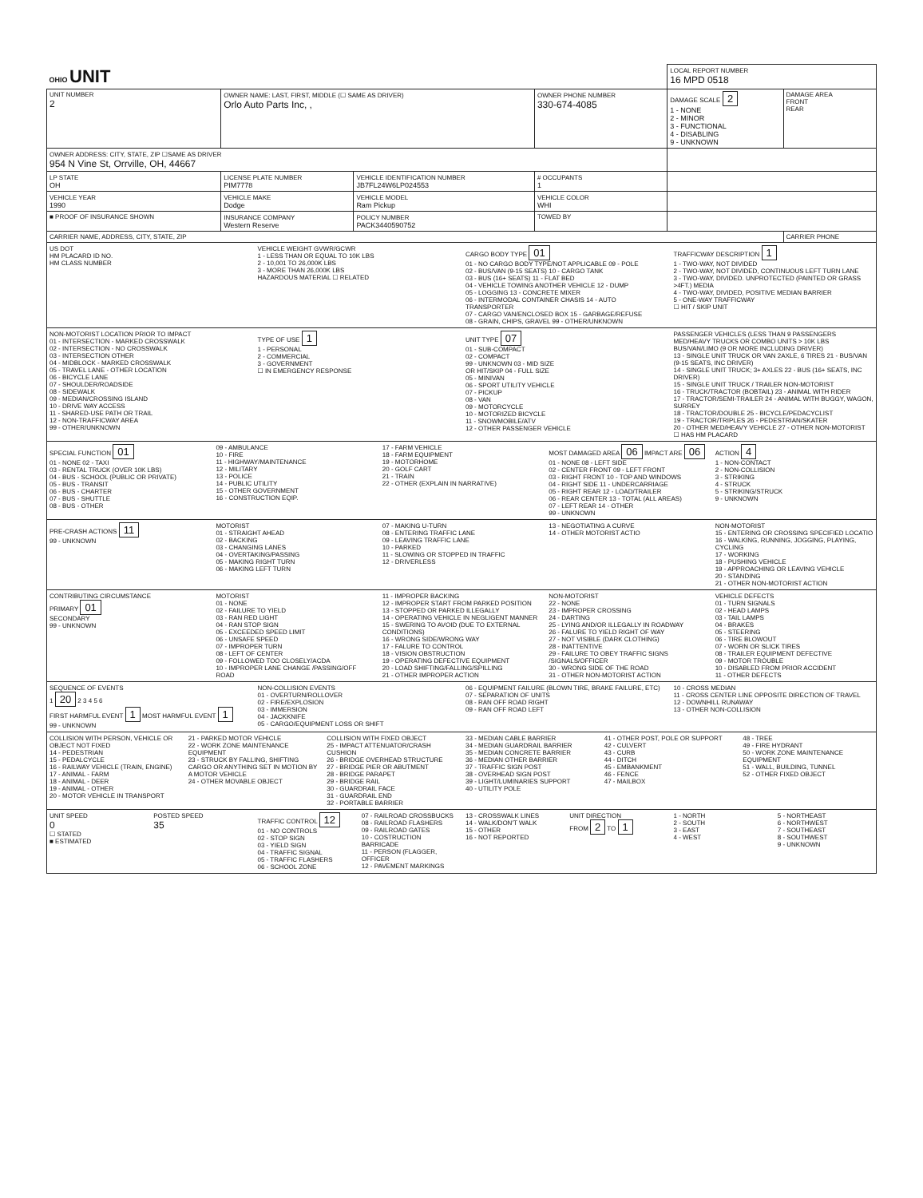| OHIO UNIT | | | | LOCAL REPORT NUMBER 16 MPD 0518 | |
| UNIT NUMBER 2 | OWNER NAME: LAST, FIRST, MIDDLE (☐ SAME AS DRIVER) Orlo Auto Parts Inc, , | | OWNER PHONE NUMBER 330-674-4085 | DAMAGE SCALE 2 1 - NONE 2 - MINOR 3 - FUNCTIONAL 4 - DISABLING 9 - UNKNOWN | DAMAGE AREA FRONT REAR |
| OWNER ADDRESS: CITY, STATE, ZIP ☐SAME AS DRIVER 954 N Vine St, Orrville, OH, 44667 | | | | | |
| LP STATE OH | LICENSE PLATE NUMBER PIM7778 | VEHICLE IDENTIFICATION NUMBER JB7FL24W6LP024553 | # OCCUPANTS 1 | | |
| VEHICLE YEAR 1990 | VEHICLE MAKE Dodge | VEHICLE MODEL Ram Pickup | VEHICLE COLOR WHI | | |
| ■ PROOF OF INSURANCE SHOWN | INSURANCE COMPANY Western Reserve | POLICY NUMBER PACK3440590752 | TOWED BY | | |
| CARRIER NAME, ADDRESS, CITY, STATE, ZIP | | | | | CARRIER PHONE |
US DOT
HM PLACARD ID NO.
HM CLASS NUMBER
VEHICLE WEIGHT GVWR/GCWR
1 - LESS THAN OR EQUAL TO 10K LBS
2 - 10,001 TO 26,000K LBS
3 - MORE THAN 26,000K LBS
HAZARDOUS MATERIAL ☐ RELATED
CARGO BODY TYPE 01
01 - NO CARGO BODY TYPE/NOT APPLICABLE 09 - POLE
02 - BUS/VAN (9-15 SEATS) 10 - CARGO TANK
03 - BUS (16+ SEATS) 11 - FLAT BED
04 - VEHICLE TOWING ANOTHER VEHICLE 12 - DUMP
05 - LOGGING 13 - CONCRETE MIXER
06 - INTERMODAL CONTAINER CHASIS 14 - AUTO TRANSPORTER
07 - CARGO VAN/ENCLOSED BOX 15 - GARBAGE/REFUSE
08 - GRAIN, CHIPS, GRAVEL 99 - OTHER/UNKNOWN
TRAFFICWAY DESCRIPTION 1
1 - TWO-WAY, NOT DIVIDED
2 - TWO-WAY, NOT DIVIDED, CONTINUOUS LEFT TURN LANE
3 - TWO-WAY, DIVIDED. UNPROTECTED (PAINTED OR GRASS >4FT.) MEDIA
4 - TWO-WAY, DIVIDED, POSITIVE MEDIAN BARRIER
5 - ONE-WAY TRAFFICWAY
☐ HIT / SKIP UNIT
NON-MOTORIST LOCATION PRIOR TO IMPACT
01 - INTERSECTION - MARKED CROSSWALK
02 - INTERSECTION - NO CROSSWALK
03 - INTERSECTION OTHER
04 - MIDBLOCK - MARKED CROSSWALK
05 - TRAVEL LANE - OTHER LOCATION
06 - BICYCLE LANE
07 - SHOULDER/ROADSIDE
08 - SIDEWALK
09 - MEDIAN/CROSSING ISLAND
10 - DRIVE WAY ACCESS
11 - SHARED-USE PATH OR TRAIL
12 - NON-TRAFFICWAY AREA
99 - OTHER/UNKNOWN
TYPE OF USE 1
1 - PERSONAL
2 - COMMERCIAL
3 - GOVERNMENT
☐ IN EMERGENCY RESPONSE
UNIT TYPE 07
01 - SUB-COMPACT
02 - COMPACT
99 - UNKNOWN 03 - MID SIZE
OR HIT/SKIP 04 - FULL SIZE
05 - MINIVAN
06 - SPORT UTILITY VEHICLE
07 - PICKUP
08 - VAN
09 - MOTORCYCLE
10 - MOTORIZED BICYCLE
11 - SNOWMOBILE/ATV
12 - OTHER PASSENGER VEHICLE
PASSENGER VEHICLES (LESS THAN 9 PASSENGERS MED/HEAVY TRUCKS OR COMBO UNITS > 10K LBS BUS/VAN/LIMO (9 OR MORE INCLUDING DRIVER)
13 - SINGLE UNIT TRUCK OR VAN 2AXLE, 6 TIRES 21 - BUS/VAN (9-15 SEATS, INC DRIVER)
14 - SINGLE UNIT TRUCK; 3+ AXLES 22 - BUS (16+ SEATS, INC DRIVER)
15 - SINGLE UNIT TRUCK / TRAILER NON-MOTORIST
16 - TRUCK/TRACTOR (BOBTAIL) 23 - ANIMAL WITH RIDER
17 - TRACTOR/SEMI-TRAILER 24 - ANIMAL WITH BUGGY, WAGON, SURREY
18 - TRACTOR/DOUBLE 25 - BICYCLE/PEDACYCLIST
19 - TRACTOR/TRIPLES 26 - PEDESTRIAN/SKATER
20 - OTHER MED/HEAVY VEHICLE 27 - OTHER NON-MOTORIST
☐ HAS HM PLACARD
SPECIAL FUNCTION 01
01 - NONE 02 - TAXI
03 - RENTAL TRUCK (OVER 10K LBS)
04 - BUS - SCHOOL (PUBLIC OR PRIVATE)
05 - BUS - TRANSIT
06 - BUS - CHARTER
07 - BUS - SHUTTLE
08 - BUS - OTHER
09 - AMBULANCE
10 - FIRE
11 - HIGHWAY/MAINTENANCE
12 - MILITARY
13 - POLICE
14 - PUBLIC UTILITY
15 - OTHER GOVERNMENT
16 - CONSTRUCTION EQIP.
17 - FARM VEHICLE
18 - FARM EQUIPMENT
19 - MOTORHOME
20 - GOLF CART
21 - TRAIN
22 - OTHER (EXPLAIN IN NARRATIVE)
MOST DAMAGED AREA 06 IMPACT ARE 06
01 - NONE 08 - LEFT SIDE
02 - CENTER FRONT 09 - LEFT FRONT
03 - RIGHT FRONT 10 - TOP AND WINDOWS
04 - RIGHT SIDE 11 - UNDERCARRIAGE
05 - RIGHT REAR 12 - LOAD/TRAILER
06 - REAR CENTER 13 - TOTAL (ALL AREAS)
07 - LEFT REAR 14 - OTHER
99 - UNKNOWN
ACTION 4
1 - NON-CONTACT
2 - NON-COLLISION
3 - STRIKING
4 - STRUCK
5 - STRIKING/STRUCK
9 - UNKNOWN
PRE-CRASH ACTIONS 11
99 - UNKNOWN
MOTORIST
01 - STRAIGHT AHEAD
02 - BACKING
03 - CHANGING LANES
04 - OVERTAKING/PASSING
05 - MAKING RIGHT TURN
06 - MAKING LEFT TURN
07 - MAKING U-TURN
08 - ENTERING TRAFFIC LANE
09 - LEAVING TRAFFIC LANE
10 - PARKED
11 - SLOWING OR STOPPED IN TRAFFIC
12 - DRIVERLESS
13 - NEGOTIATING A CURVE
14 - OTHER MOTORIST ACTIO
NON-MOTORIST
15 - ENTERING OR CROSSING SPECIFIED LOCATIO
16 - WALKING, RUNNING, JOGGING, PLAYING, CYCLING
17 - WORKING
18 - PUSHING VEHICLE
19 - APPROACHING OR LEAVING VEHICLE
20 - STANDING
21 - OTHER NON-MOTORIST ACTION
CONTRIBUTING CIRCUMSTANCE
PRIMARY 01
SECONDARY
99 - UNKNOWN
MOTORIST
01 - NONE
02 - FAILURE TO YIELD
03 - RAN RED LIGHT
04 - RAN STOP SIGN
05 - EXCEEDED SPEED LIMIT
06 - UNSAFE SPEED
07 - IMPROPER TURN
08 - LEFT OF CENTER
09 - FOLLOWED TOO CLOSELY/ACDA
10 - IMPROPER LANE CHANGE /PASSING/OFF ROAD
11 - IMPROPER BACKING
12 - IMPROPER START FROM PARKED POSITION
13 - STOPPED OR PARKED ILLEGALLY
14 - OPERATING VEHICLE IN NEGLIGENT MANNER
15 - SWERING TO AVOID (DUE TO EXTERNAL CONDITIONS)
16 - WRONG SIDE/WRONG WAY
17 - FALURE TO CONTROL
18 - VISION OBSTRUCTION
19 - OPERATING DEFECTIVE EQUIPMENT
20 - LOAD SHIFTING/FALLING/SPILLING
21 - OTHER IMPROPER ACTION
NON-MOTORIST
22 - NONE
23 - IMPROPER CROSSING
24 - DARTING
25 - LYING AND/OR ILLEGALLY IN ROADWAY
26 - FALURE TO YIELD RIGHT OF WAY
27 - NOT VISIBLE (DARK CLOTHING)
28 - INATTENTIVE
29 - FAILURE TO OBEY TRAFFIC SIGNS /SIGNALS/OFFICER
30 - WRONG SIDE OF THE ROAD
31 - OTHER NON-MOTORIST ACTION
VEHICLE DEFECTS
01 - TURN SIGNALS
02 - HEAD LAMPS
03 - TAIL LAMPS
04 - BRAKES
05 - STEERING
06 - TIRE BLOWOUT
07 - WORN OR SLICK TIRES
08 - TRAILER EQUIPMENT DEFECTIVE
09 - MOTOR TROUBLE
10 - DISABLED FROM PRIOR ACCIDENT
11 - OTHER DEFECTS
SEQUENCE OF EVENTS
1 20 2 3 4 5 6
FIRST HARMFUL EVENT 1 MOST HARMFUL EVENT 1
99 - UNKNOWN
NON-COLLISION EVENTS
01 - OVERTURN/ROLLOVER
02 - FIRE/EXPLOSION
03 - IMMERSION
04 - JACKKNIFE
05 - CARGO/EQUIPMENT LOSS OR SHIFT
06 - EQUIPMENT FAILURE (BLOWN TIRE, BRAKE FAILURE, ETC)
07 - SEPARATION OF UNITS
08 - RAN OFF ROAD RIGHT
09 - RAN OFF ROAD LEFT
10 - CROSS MEDIAN
11 - CROSS CENTER LINE OPPOSITE DIRECTION OF TRAVEL
12 - DOWNHILL RUNAWAY
13 - OTHER NON-COLLISION
COLLISION WITH PERSON, VEHICLE OR OBJECT NOT FIXED
14 - PEDESTRIAN
15 - PEDALCYCLE
16 - RAILWAY VEHICLE (TRAIN, ENGINE)
17 - ANIMAL - FARM
18 - ANIMAL - DEER
19 - ANIMAL - OTHER
20 - MOTOR VEHICLE IN TRANSPORT
21 - PARKED MOTOR VEHICLE
22 - WORK ZONE MAINTENANCE EQUIPMENT
23 - STRUCK BY FALLING, SHIFTING CARGO OR ANYTHING SET IN MOTION BY A MOTOR VEHICLE
24 - OTHER MOVABLE OBJECT
COLLISION WITH FIXED OBJECT
25 - IMPACT ATTENUATOR/CRASH CUSHION
26 - BRIDGE OVERHEAD STRUCTURE
27 - BRIDGE PIER OR ABUTMENT
28 - BRIDGE PARAPET
29 - BRIDGE RAIL
30 - GUARDRAIL FACE
31 - GUARDRAIL END
32 - PORTABLE BARRIER
33 - MEDIAN CABLE BARRIER
34 - MEDIAN GUARDRAIL BARRIER
35 - MEDIAN CONCRETE BARRIER
36 - MEDIAN OTHER BARRIER
37 - TRAFFIC SIGN POST
38 - OVERHEAD SIGN POST
39 - LIGHT/LUMINARIES SUPPORT
40 - UTILITY POLE
41 - OTHER POST, POLE OR SUPPORT
42 - CULVERT
43 - CURB
44 - DITCH
45 - EMBANKMENT
46 - FENCE
47 - MAILBOX
48 - TREE
49 - FIRE HYDRANT
50 - WORK ZONE MAINTENANCE EQUIPMENT
51 - WALL, BUILDING, TUNNEL
52 - OTHER FIXED OBJECT
UNIT SPEED
0
☐ STATED
■ ESTIMATED
POSTED SPEED
35
TRAFFIC CONTROL 12
01 - NO CONTROLS
02 - STOP SIGN
03 - YIELD SIGN
04 - TRAFFIC SIGNAL
05 - TRAFFIC FLASHERS
06 - SCHOOL ZONE
07 - RAILROAD CROSSBUCKS
08 - RAILROAD FLASHERS
09 - RAILROAD GATES
10 - COSTRUCTION BARRICADE
11 - PERSON (FLAGGER, OFFICER
12 - PAVEMENT MARKINGS
13 - CROSSWALK LINES
14 - WALK/DON'T WALK
15 - OTHER
16 - NOT REPORTED
UNIT DIRECTION
FROM 2 TO 1
1 - NORTH
2 - SOUTH
3 - EAST
4 - WEST
5 - NORTHEAST
6 - NORTHWEST
7 - SOUTHEAST
8 - SOUTHWEST
9 - UNKNOWN